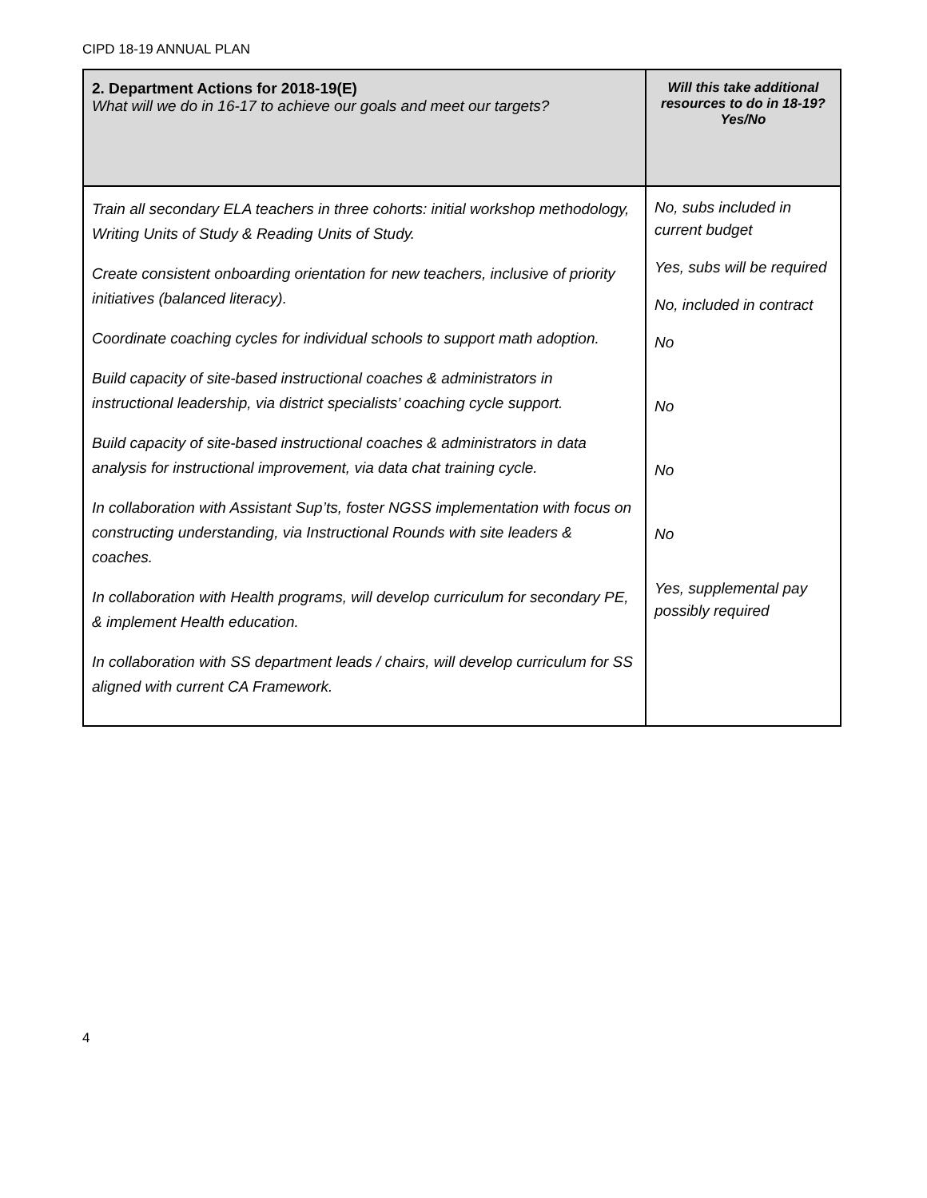CIPD 18-19 ANNUAL PLAN
| 2. Department Actions for 2018-19(E) What will we do in 16-17 to achieve our goals and meet our targets? | Will this take additional resources to do in 18-19? Yes/No |
| --- | --- |
| Train all secondary ELA teachers in three cohorts: initial workshop methodology, Writing Units of Study & Reading Units of Study. Create consistent onboarding orientation for new teachers, inclusive of priority initiatives (balanced literacy). Coordinate coaching cycles for individual schools to support math adoption. Build capacity of site-based instructional coaches & administrators in instructional leadership, via district specialists’ coaching cycle support. Build capacity of site-based instructional coaches & administrators in data analysis for instructional improvement, via data chat training cycle. In collaboration with Assistant Sup’ts, foster NGSS implementation with focus on constructing understanding, via Instructional Rounds with site leaders & coaches. In collaboration with Health programs, will develop curriculum for secondary PE, & implement Health education. In collaboration with SS department leads / chairs, will develop curriculum for SS aligned with current CA Framework. | No, subs included in current budget Yes, subs will be required No, included in contract No No No No Yes, supplemental pay possibly required |
4